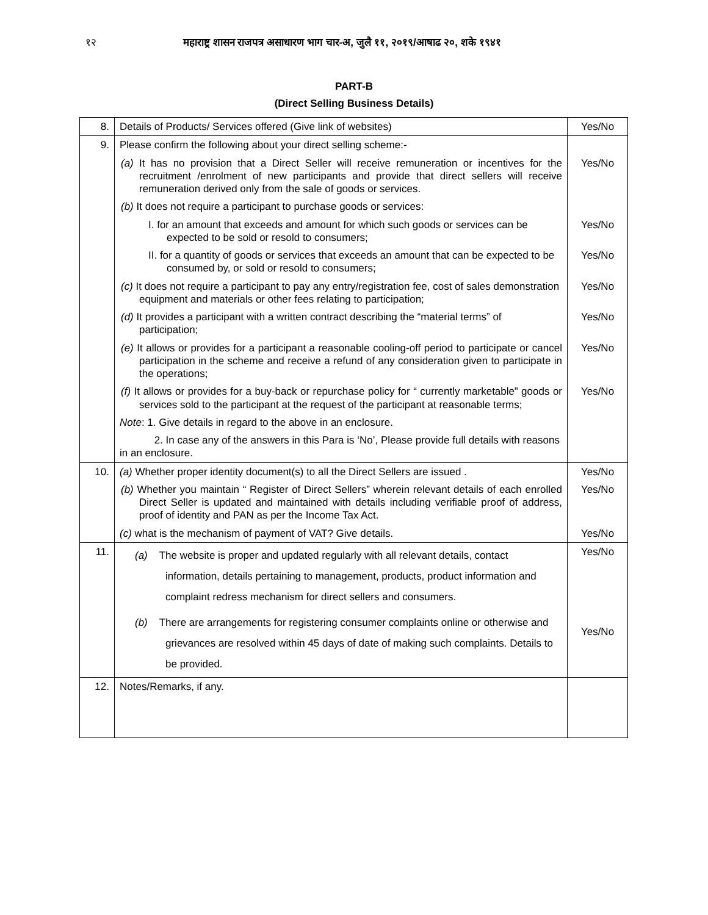१२ महाराष्ट्र शासन राजपत्र असाधारण भाग चार-अ, जुलै ११, २०१९/आषाढ २०, शके १९४१
PART-B
(Direct Selling Business Details)
| 8. | Details of Products/ Services offered (Give link of websites) | Yes/No |
| 9. | Please confirm the following about your direct selling scheme:- | |
| | (a) It has no provision that a Direct Seller will receive remuneration or incentives for the recruitment /enrolment of new participants and provide that direct sellers will receive remuneration derived only from the sale of goods or services. | Yes/No |
| | (b) It does not require a participant to purchase goods or services: | |
| | I. for an amount that exceeds and amount for which such goods or services can be expected to be sold or resold to consumers; | Yes/No |
| | II. for a quantity of goods or services that exceeds an amount that can be expected to be consumed by, or sold or resold to consumers; | Yes/No |
| | (c) It does not require a participant to pay any entry/registration fee, cost of sales demonstration equipment and materials or other fees relating to participation; | Yes/No |
| | (d) It provides a participant with a written contract describing the “material terms” of participation; | Yes/No |
| | (e) It allows or provides for a participant a reasonable cooling-off period to participate or cancel participation in the scheme and receive a refund of any consideration given to participate in the operations; | Yes/No |
| | (f) It allows or provides for a buy-back or repurchase policy for “ currently marketable” goods or services sold to the participant at the request of the participant at reasonable terms; | Yes/No |
| | Note : 1. Give details in regard to the above in an enclosure. | |
| | 2. In case any of the answers in this Para is ‘No’, Please provide full details with reasons in an enclosure. | |
| 10. | (a) Whether proper identity document(s) to all the Direct Sellers are issued . | Yes/No |
| | (b) Whether you maintain “ Register of Direct Sellers” wherein relevant details of each enrolled Direct Seller is updated and maintained with details including verifiable proof of address, proof of identity and PAN as per the Income Tax Act. | Yes/No |
| | (c) what is the mechanism of payment of VAT? Give details. | Yes/No |
| 11. | (a) The website is proper and updated regularly with all relevant details, contact information, details pertaining to management, products, product information and complaint redress mechanism for direct sellers and consumers. | Yes/No |
| | (b) There are arrangements for registering consumer complaints online or otherwise and grievances are resolved within 45 days of date of making such complaints. Details to be provided. | Yes/No |
| 12. | Notes/Remarks, if any. | |